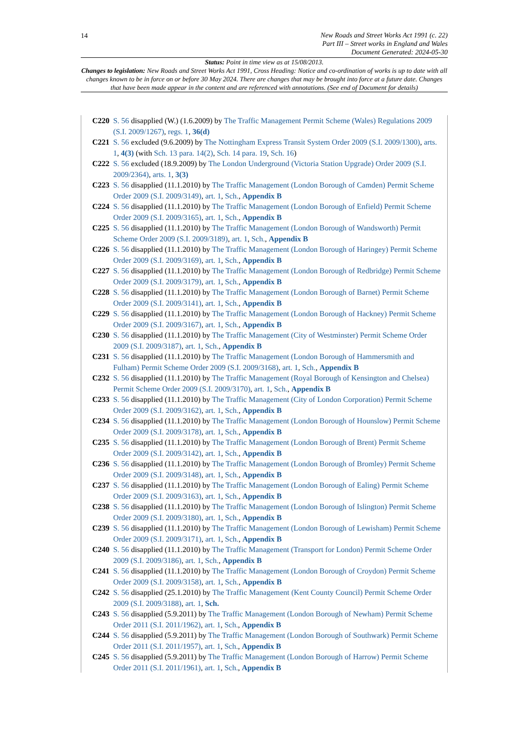14
New Roads and Street Works Act 1991 (c. 22)
Part III – Street works in England and Wales
Document Generated: 2024-05-30
Status: Point in time view as at 15/08/2013.
Changes to legislation: New Roads and Street Works Act 1991, Cross Heading: Notice and co-ordination of works is up to date with all changes known to be in force on or before 30 May 2024. There are changes that may be brought into force at a future date. Changes that have been made appear in the content and are referenced with annotations. (See end of Document for details)
C220 S. 56 disapplied (W.) (1.6.2009) by The Traffic Management Permit Scheme (Wales) Regulations 2009 (S.I. 2009/1267), regs. 1, 36(d)
C221 S. 56 excluded (9.6.2009) by The Nottingham Express Transit System Order 2009 (S.I. 2009/1300), arts. 1, 4(3) (with Sch. 13 para. 14(2), Sch. 14 para. 19, Sch. 16)
C222 S. 56 excluded (18.9.2009) by The London Underground (Victoria Station Upgrade) Order 2009 (S.I. 2009/2364), arts. 1, 3(3)
C223 S. 56 disapplied (11.1.2010) by The Traffic Management (London Borough of Camden) Permit Scheme Order 2009 (S.I. 2009/3149), art. 1, Sch., Appendix B
C224 S. 56 disapplied (11.1.2010) by The Traffic Management (London Borough of Enfield) Permit Scheme Order 2009 (S.I. 2009/3165), art. 1, Sch., Appendix B
C225 S. 56 disapplied (11.1.2010) by The Traffic Management (London Borough of Wandsworth) Permit Scheme Order 2009 (S.I. 2009/3189), art. 1, Sch., Appendix B
C226 S. 56 disapplied (11.1.2010) by The Traffic Management (London Borough of Haringey) Permit Scheme Order 2009 (S.I. 2009/3169), art. 1, Sch., Appendix B
C227 S. 56 disapplied (11.1.2010) by The Traffic Management (London Borough of Redbridge) Permit Scheme Order 2009 (S.I. 2009/3179), art. 1, Sch., Appendix B
C228 S. 56 disapplied (11.1.2010) by The Traffic Management (London Borough of Barnet) Permit Scheme Order 2009 (S.I. 2009/3141), art. 1, Sch., Appendix B
C229 S. 56 disapplied (11.1.2010) by The Traffic Management (London Borough of Hackney) Permit Scheme Order 2009 (S.I. 2009/3167), art. 1, Sch., Appendix B
C230 S. 56 disapplied (11.1.2010) by The Traffic Management (City of Westminster) Permit Scheme Order 2009 (S.I. 2009/3187), art. 1, Sch., Appendix B
C231 S. 56 disapplied (11.1.2010) by The Traffic Management (London Borough of Hammersmith and Fulham) Permit Scheme Order 2009 (S.I. 2009/3168), art. 1, Sch., Appendix B
C232 S. 56 disapplied (11.1.2010) by The Traffic Management (Royal Borough of Kensington and Chelsea) Permit Scheme Order 2009 (S.I. 2009/3170), art. 1, Sch., Appendix B
C233 S. 56 disapplied (11.1.2010) by The Traffic Management (City of London Corporation) Permit Scheme Order 2009 (S.I. 2009/3162), art. 1, Sch., Appendix B
C234 S. 56 disapplied (11.1.2010) by The Traffic Management (London Borough of Hounslow) Permit Scheme Order 2009 (S.I. 2009/3178), art. 1, Sch., Appendix B
C235 S. 56 disapplied (11.1.2010) by The Traffic Management (London Borough of Brent) Permit Scheme Order 2009 (S.I. 2009/3142), art. 1, Sch., Appendix B
C236 S. 56 disapplied (11.1.2010) by The Traffic Management (London Borough of Bromley) Permit Scheme Order 2009 (S.I. 2009/3148), art. 1, Sch., Appendix B
C237 S. 56 disapplied (11.1.2010) by The Traffic Management (London Borough of Ealing) Permit Scheme Order 2009 (S.I. 2009/3163), art. 1, Sch., Appendix B
C238 S. 56 disapplied (11.1.2010) by The Traffic Management (London Borough of Islington) Permit Scheme Order 2009 (S.I. 2009/3180), art. 1, Sch., Appendix B
C239 S. 56 disapplied (11.1.2010) by The Traffic Management (London Borough of Lewisham) Permit Scheme Order 2009 (S.I. 2009/3171), art. 1, Sch., Appendix B
C240 S. 56 disapplied (11.1.2010) by The Traffic Management (Transport for London) Permit Scheme Order 2009 (S.I. 2009/3186), art. 1, Sch., Appendix B
C241 S. 56 disapplied (11.1.2010) by The Traffic Management (London Borough of Croydon) Permit Scheme Order 2009 (S.I. 2009/3158), art. 1, Sch., Appendix B
C242 S. 56 disapplied (25.1.2010) by The Traffic Management (Kent County Council) Permit Scheme Order 2009 (S.I. 2009/3188), art. 1, Sch.
C243 S. 56 disapplied (5.9.2011) by The Traffic Management (London Borough of Newham) Permit Scheme Order 2011 (S.I. 2011/1962), art. 1, Sch., Appendix B
C244 S. 56 disapplied (5.9.2011) by The Traffic Management (London Borough of Southwark) Permit Scheme Order 2011 (S.I. 2011/1957), art. 1, Sch., Appendix B
C245 S. 56 disapplied (5.9.2011) by The Traffic Management (London Borough of Harrow) Permit Scheme Order 2011 (S.I. 2011/1961), art. 1, Sch., Appendix B